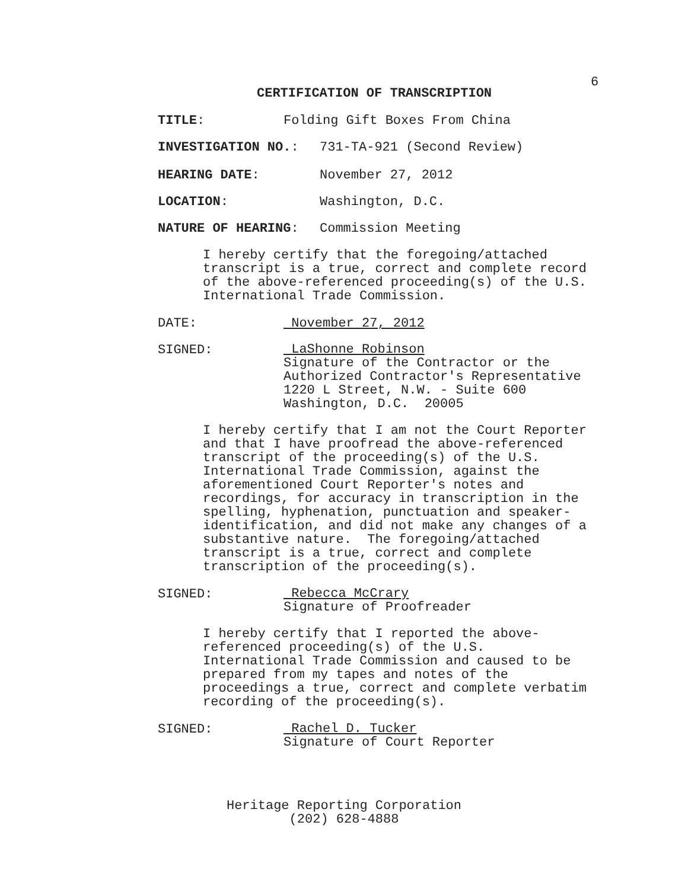6
CERTIFICATION OF TRANSCRIPTION
TITLE: Folding Gift Boxes From China
INVESTIGATION NO.: 731-TA-921 (Second Review)
HEARING DATE: November 27, 2012
LOCATION: Washington, D.C.
NATURE OF HEARING: Commission Meeting
I hereby certify that the foregoing/attached
transcript is a true, correct and complete record
of the above-referenced proceeding(s) of the U.S.
International Trade Commission.
DATE: November 27, 2012
SIGNED:
LaShonne Robinson
Signature of the Contractor or the
Authorized Contractor's Representative
1220 L Street, N.W. - Suite 600
Washington, D.C. 20005
I hereby certify that I am not the Court Reporter
and that I have proofread the above-referenced
transcript of the proceeding(s) of the U.S.
International Trade Commission, against the
aforementioned Court Reporter's notes and
recordings, for accuracy in transcription in the
spelling, hyphenation, punctuation and speaker-
identification, and did not make any changes of a
substantive nature. The foregoing/attached
transcript is a true, correct and complete
transcription of the proceeding(s).
SIGNED:
Rebecca McCrary
Signature of Proofreader
I hereby certify that I reported the above-
referenced proceeding(s) of the U.S.
International Trade Commission and caused to be
prepared from my tapes and notes of the
proceedings a true, correct and complete verbatim
recording of the proceeding(s).
SIGNED:
Rachel D. Tucker
Signature of Court Reporter
Heritage Reporting Corporation
(202) 628-4888